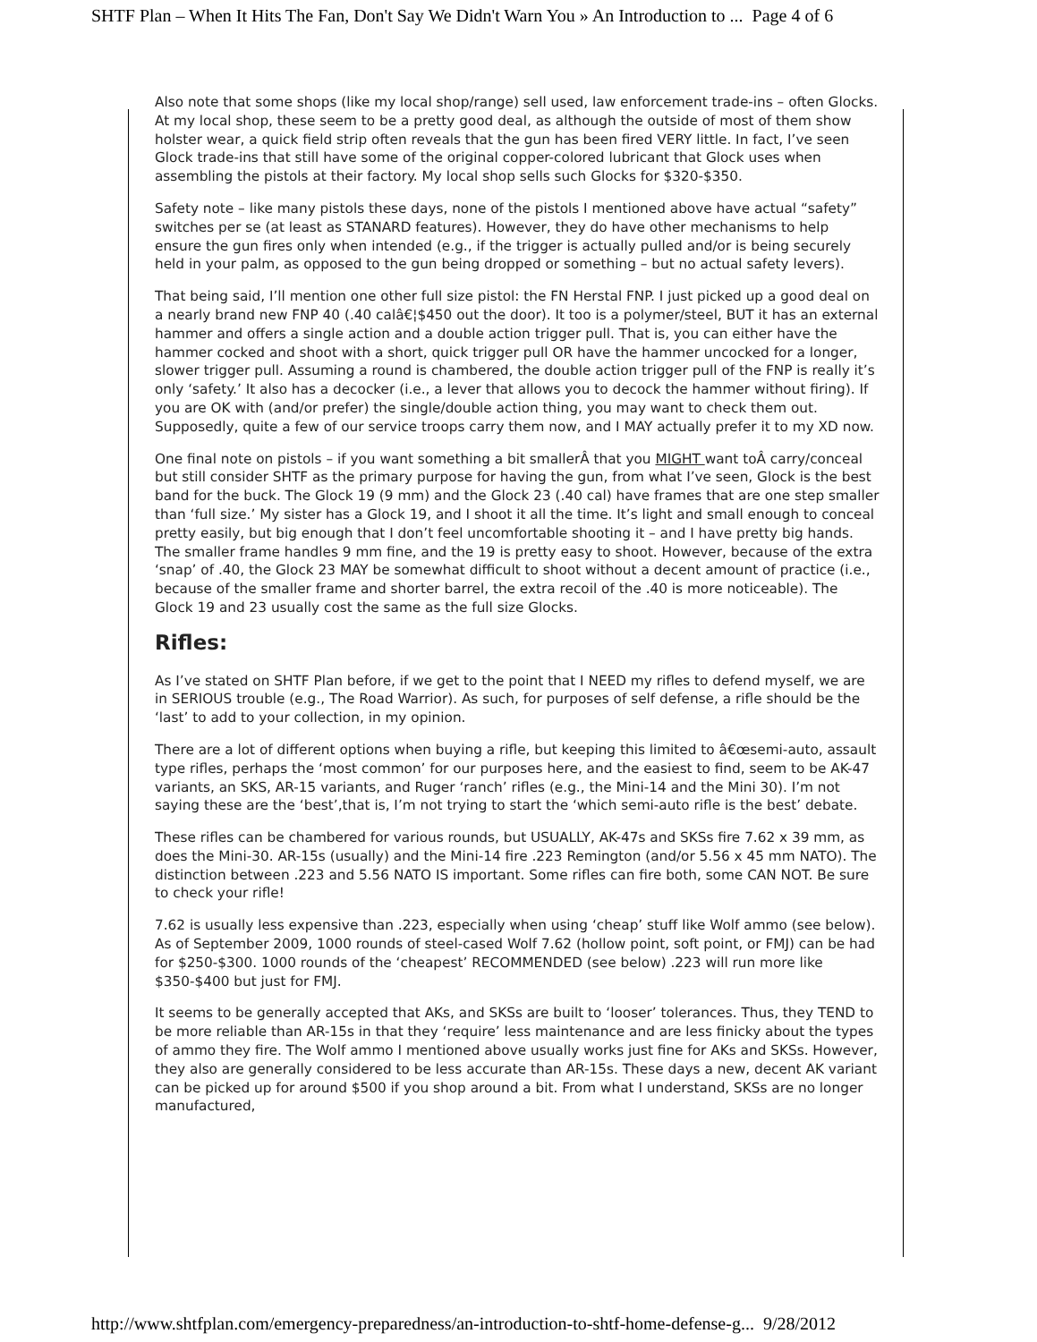SHTF Plan – When It Hits The Fan, Don't Say We Didn't Warn You » An Introduction to ... Page 4 of 6
Also note that some shops (like my local shop/range) sell used, law enforcement trade-ins – often Glocks. At my local shop, these seem to be a pretty good deal, as although the outside of most of them show holster wear, a quick field strip often reveals that the gun has been fired VERY little. In fact, I’ve seen Glock trade-ins that still have some of the original copper-colored lubricant that Glock uses when assembling the pistols at their factory. My local shop sells such Glocks for $320-$350.
Safety note – like many pistols these days, none of the pistols I mentioned above have actual “safety” switches per se (at least as STANARD features). However, they do have other mechanisms to help ensure the gun fires only when intended (e.g., if the trigger is actually pulled and/or is being securely held in your palm, as opposed to the gun being dropped or something – but no actual safety levers).
That being said, I’ll mention one other full size pistol: the FN Herstal FNP. I just picked up a good deal on a nearly brand new FNP 40 (.40 calâ€¦$450 out the door). It too is a polymer/steel, BUT it has an external hammer and offers a single action and a double action trigger pull. That is, you can either have the hammer cocked and shoot with a short, quick trigger pull OR have the hammer uncocked for a longer, slower trigger pull. Assuming a round is chambered, the double action trigger pull of the FNP is really it’s only ‘safety.’ It also has a decocker (i.e., a lever that allows you to decock the hammer without firing). If you are OK with (and/or prefer) the single/double action thing, you may want to check them out. Supposedly, quite a few of our service troops carry them now, and I MAY actually prefer it to my XD now.
One final note on pistols – if you want something a bit smallerÂ that you MIGHT want toÂ carry/conceal but still consider SHTF as the primary purpose for having the gun, from what I’ve seen, Glock is the best band for the buck. The Glock 19 (9 mm) and the Glock 23 (.40 cal) have frames that are one step smaller than ‘full size.’ My sister has a Glock 19, and I shoot it all the time. It’s light and small enough to conceal pretty easily, but big enough that I don’t feel uncomfortable shooting it – and I have pretty big hands. The smaller frame handles 9 mm fine, and the 19 is pretty easy to shoot. However, because of the extra ‘snap’ of .40, the Glock 23 MAY be somewhat difficult to shoot without a decent amount of practice (i.e., because of the smaller frame and shorter barrel, the extra recoil of the .40 is more noticeable). The Glock 19 and 23 usually cost the same as the full size Glocks.
Rifles:
As I’ve stated on SHTF Plan before, if we get to the point that I NEED my rifles to defend myself, we are in SERIOUS trouble (e.g., The Road Warrior). As such, for purposes of self defense, a rifle should be the ‘last’ to add to your collection, in my opinion.
There are a lot of different options when buying a rifle, but keeping this limited to â€œsemi-auto, assault type rifles, perhaps the ‘most common’ for our purposes here, and the easiest to find, seem to be AK-47 variants, an SKS, AR-15 variants, and Ruger ‘ranch’ rifles (e.g., the Mini-14 and the Mini 30). I’m not saying these are the ‘best’,that is, I’m not trying to start the ‘which semi-auto rifle is the best’ debate.
These rifles can be chambered for various rounds, but USUALLY, AK-47s and SKSs fire 7.62 x 39 mm, as does the Mini-30. AR-15s (usually) and the Mini-14 fire .223 Remington (and/or 5.56 x 45 mm NATO). The distinction between .223 and 5.56 NATO IS important. Some rifles can fire both, some CAN NOT. Be sure to check your rifle!
7.62 is usually less expensive than .223, especially when using ‘cheap’ stuff like Wolf ammo (see below). As of September 2009, 1000 rounds of steel-cased Wolf 7.62 (hollow point, soft point, or FMJ) can be had for $250-$300. 1000 rounds of the ‘cheapest’ RECOMMENDED (see below) .223 will run more like $350-$400 but just for FMJ.
It seems to be generally accepted that AKs, and SKSs are built to ‘looser’ tolerances. Thus, they TEND to be more reliable than AR-15s in that they ‘require’ less maintenance and are less finicky about the types of ammo they fire. The Wolf ammo I mentioned above usually works just fine for AKs and SKSs. However, they also are generally considered to be less accurate than AR-15s. These days a new, decent AK variant can be picked up for around $500 if you shop around a bit. From what I understand, SKSs are no longer manufactured,
http://www.shtfplan.com/emergency-preparedness/an-introduction-to-shtf-home-defense-g... 9/28/2012